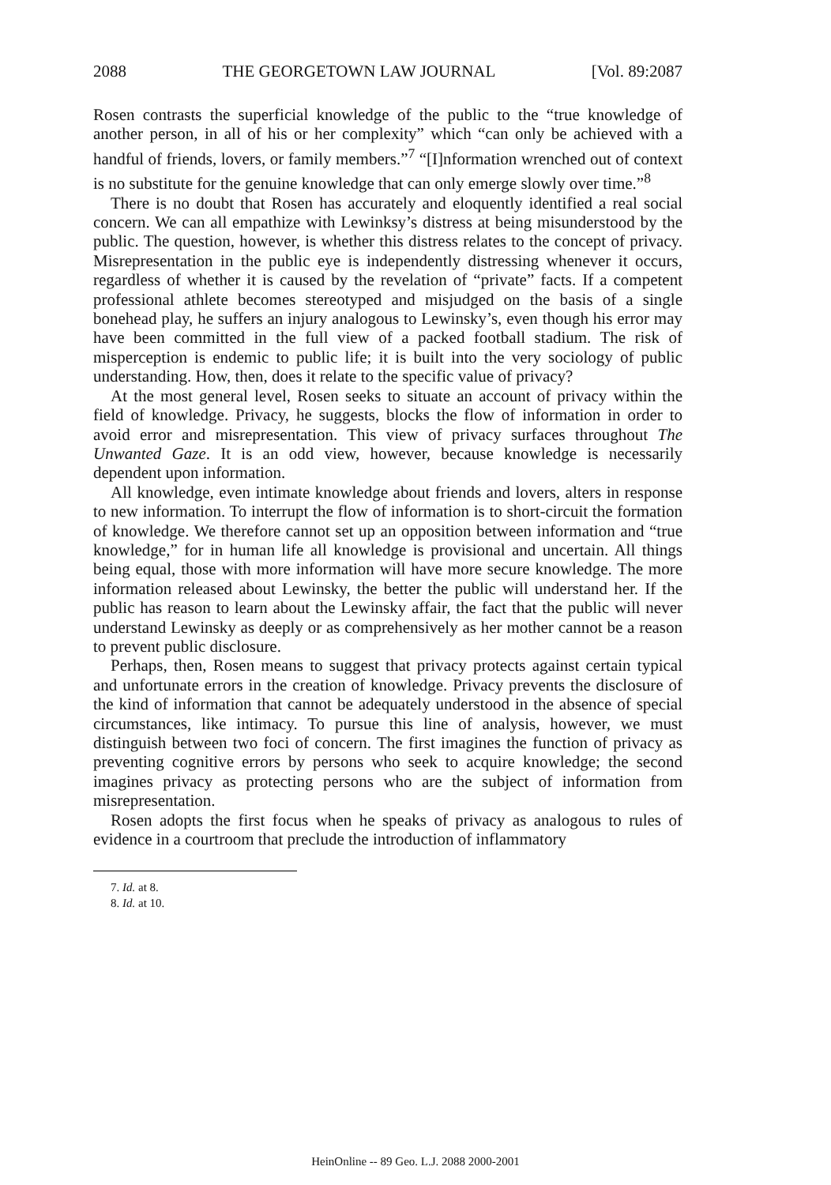2088 THE GEORGETOWN LAW JOURNAL [Vol. 89:2087
Rosen contrasts the superficial knowledge of the public to the “true knowledge of another person, in all of his or her complexity” which “can only be achieved with a handful of friends, lovers, or family members.”<sup>7</sup> “[I]nformation wrenched out of context is no substitute for the genuine knowledge that can only emerge slowly over time.”<sup>8</sup>
There is no doubt that Rosen has accurately and eloquently identified a real social concern. We can all empathize with Lewinksy’s distress at being misunderstood by the public. The question, however, is whether this distress relates to the concept of privacy. Misrepresentation in the public eye is independently distressing whenever it occurs, regardless of whether it is caused by the revelation of “private” facts. If a competent professional athlete becomes stereotyped and misjudged on the basis of a single bonehead play, he suffers an injury analogous to Lewinsky’s, even though his error may have been committed in the full view of a packed football stadium. The risk of misperception is endemic to public life; it is built into the very sociology of public understanding. How, then, does it relate to the specific value of privacy?
At the most general level, Rosen seeks to situate an account of privacy within the field of knowledge. Privacy, he suggests, blocks the flow of information in order to avoid error and misrepresentation. This view of privacy surfaces throughout The Unwanted Gaze. It is an odd view, however, because knowledge is necessarily dependent upon information.
All knowledge, even intimate knowledge about friends and lovers, alters in response to new information. To interrupt the flow of information is to short-circuit the formation of knowledge. We therefore cannot set up an opposition between information and “true knowledge,” for in human life all knowledge is provisional and uncertain. All things being equal, those with more information will have more secure knowledge. The more information released about Lewinsky, the better the public will understand her. If the public has reason to learn about the Lewinsky affair, the fact that the public will never understand Lewinsky as deeply or as comprehensively as her mother cannot be a reason to prevent public disclosure.
Perhaps, then, Rosen means to suggest that privacy protects against certain typical and unfortunate errors in the creation of knowledge. Privacy prevents the disclosure of the kind of information that cannot be adequately understood in the absence of special circumstances, like intimacy. To pursue this line of analysis, however, we must distinguish between two foci of concern. The first imagines the function of privacy as preventing cognitive errors by persons who seek to acquire knowledge; the second imagines privacy as protecting persons who are the subject of information from misrepresentation.
Rosen adopts the first focus when he speaks of privacy as analogous to rules of evidence in a courtroom that preclude the introduction of inflammatory
7. Id. at 8.
8. Id. at 10.
HeinOnline -- 89 Geo. L.J. 2088 2000-2001